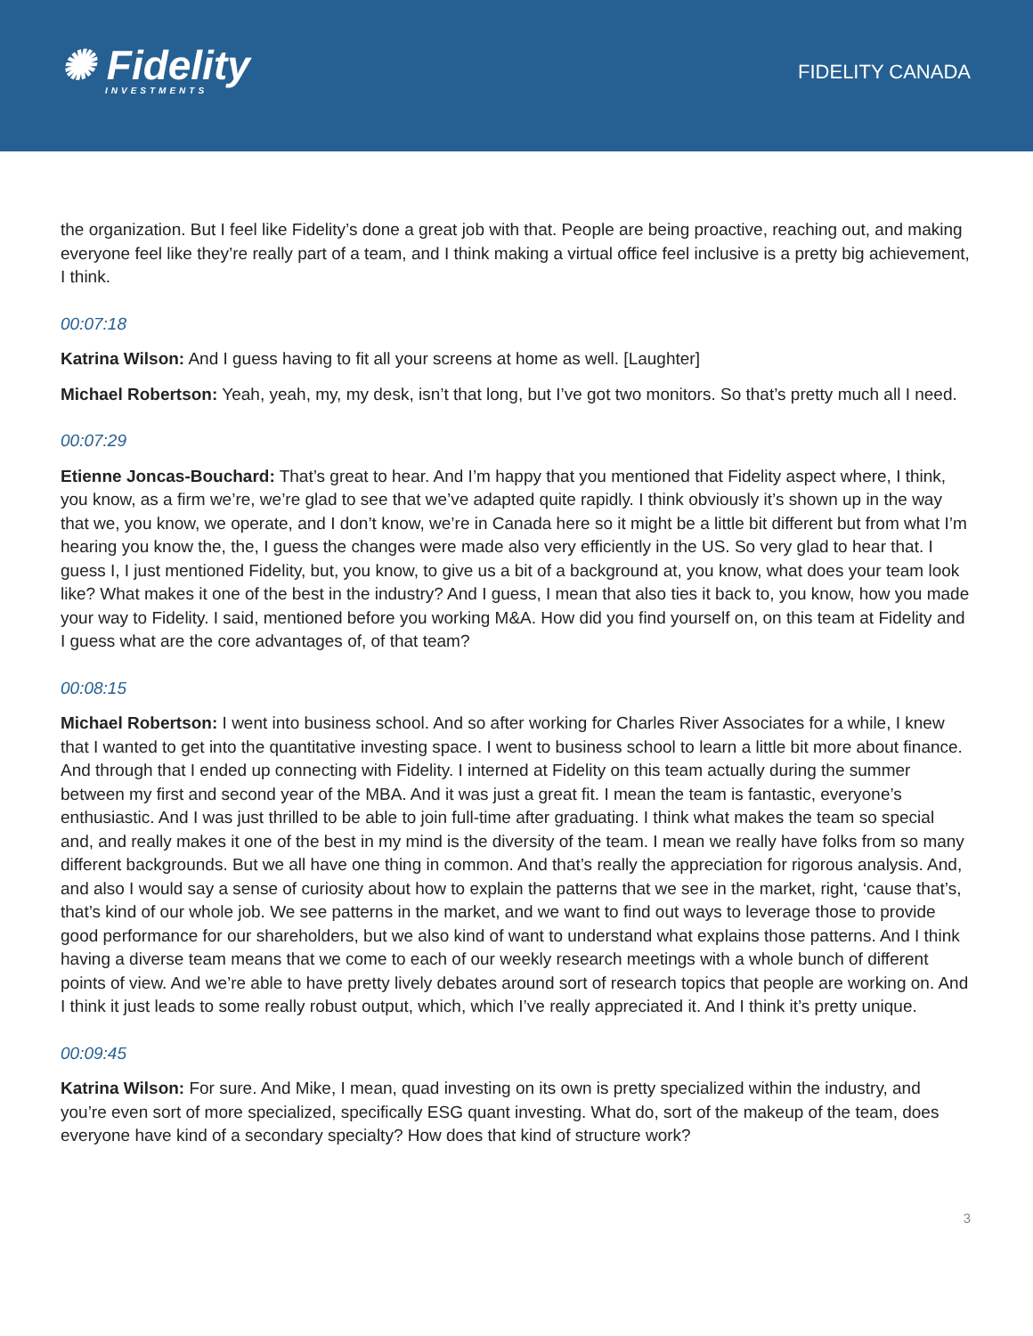✺ Fidelity
INVESTMENTS
FIDELITY CANADA
the organization. But I feel like Fidelity’s done a great job with that. People are being proactive, reaching out, and making everyone feel like they’re really part of a team, and I think making a virtual office feel inclusive is a pretty big achievement, I think.
00:07:18
Katrina Wilson: And I guess having to fit all your screens at home as well. [Laughter]
Michael Robertson: Yeah, yeah, my, my desk, isn’t that long, but I’ve got two monitors. So that’s pretty much all I need.
00:07:29
Etienne Joncas-Bouchard: That’s great to hear. And I’m happy that you mentioned that Fidelity aspect where, I think, you know, as a firm we’re, we’re glad to see that we’ve adapted quite rapidly. I think obviously it’s shown up in the way that we, you know, we operate, and I don’t know, we’re in Canada here so it might be a little bit different but from what I’m hearing you know the, the, I guess the changes were made also very efficiently in the US. So very glad to hear that. I guess I, I just mentioned Fidelity, but, you know, to give us a bit of a background at, you know, what does your team look like? What makes it one of the best in the industry? And I guess, I mean that also ties it back to, you know, how you made your way to Fidelity. I said, mentioned before you working M&A. How did you find yourself on, on this team at Fidelity and I guess what are the core advantages of, of that team?
00:08:15
Michael Robertson: I went into business school. And so after working for Charles River Associates for a while, I knew that I wanted to get into the quantitative investing space. I went to business school to learn a little bit more about finance. And through that I ended up connecting with Fidelity. I interned at Fidelity on this team actually during the summer between my first and second year of the MBA. And it was just a great fit. I mean the team is fantastic, everyone’s enthusiastic. And I was just thrilled to be able to join full-time after graduating. I think what makes the team so special and, and really makes it one of the best in my mind is the diversity of the team. I mean we really have folks from so many different backgrounds. But we all have one thing in common. And that’s really the appreciation for rigorous analysis. And, and also I would say a sense of curiosity about how to explain the patterns that we see in the market, right, ‘cause that’s, that’s kind of our whole job. We see patterns in the market, and we want to find out ways to leverage those to provide good performance for our shareholders, but we also kind of want to understand what explains those patterns. And I think having a diverse team means that we come to each of our weekly research meetings with a whole bunch of different points of view. And we’re able to have pretty lively debates around sort of research topics that people are working on. And I think it just leads to some really robust output, which, which I’ve really appreciated it. And I think it’s pretty unique.
00:09:45
Katrina Wilson: For sure. And Mike, I mean, quad investing on its own is pretty specialized within the industry, and you’re even sort of more specialized, specifically ESG quant investing. What do, sort of the makeup of the team, does everyone have kind of a secondary specialty? How does that kind of structure work?
3